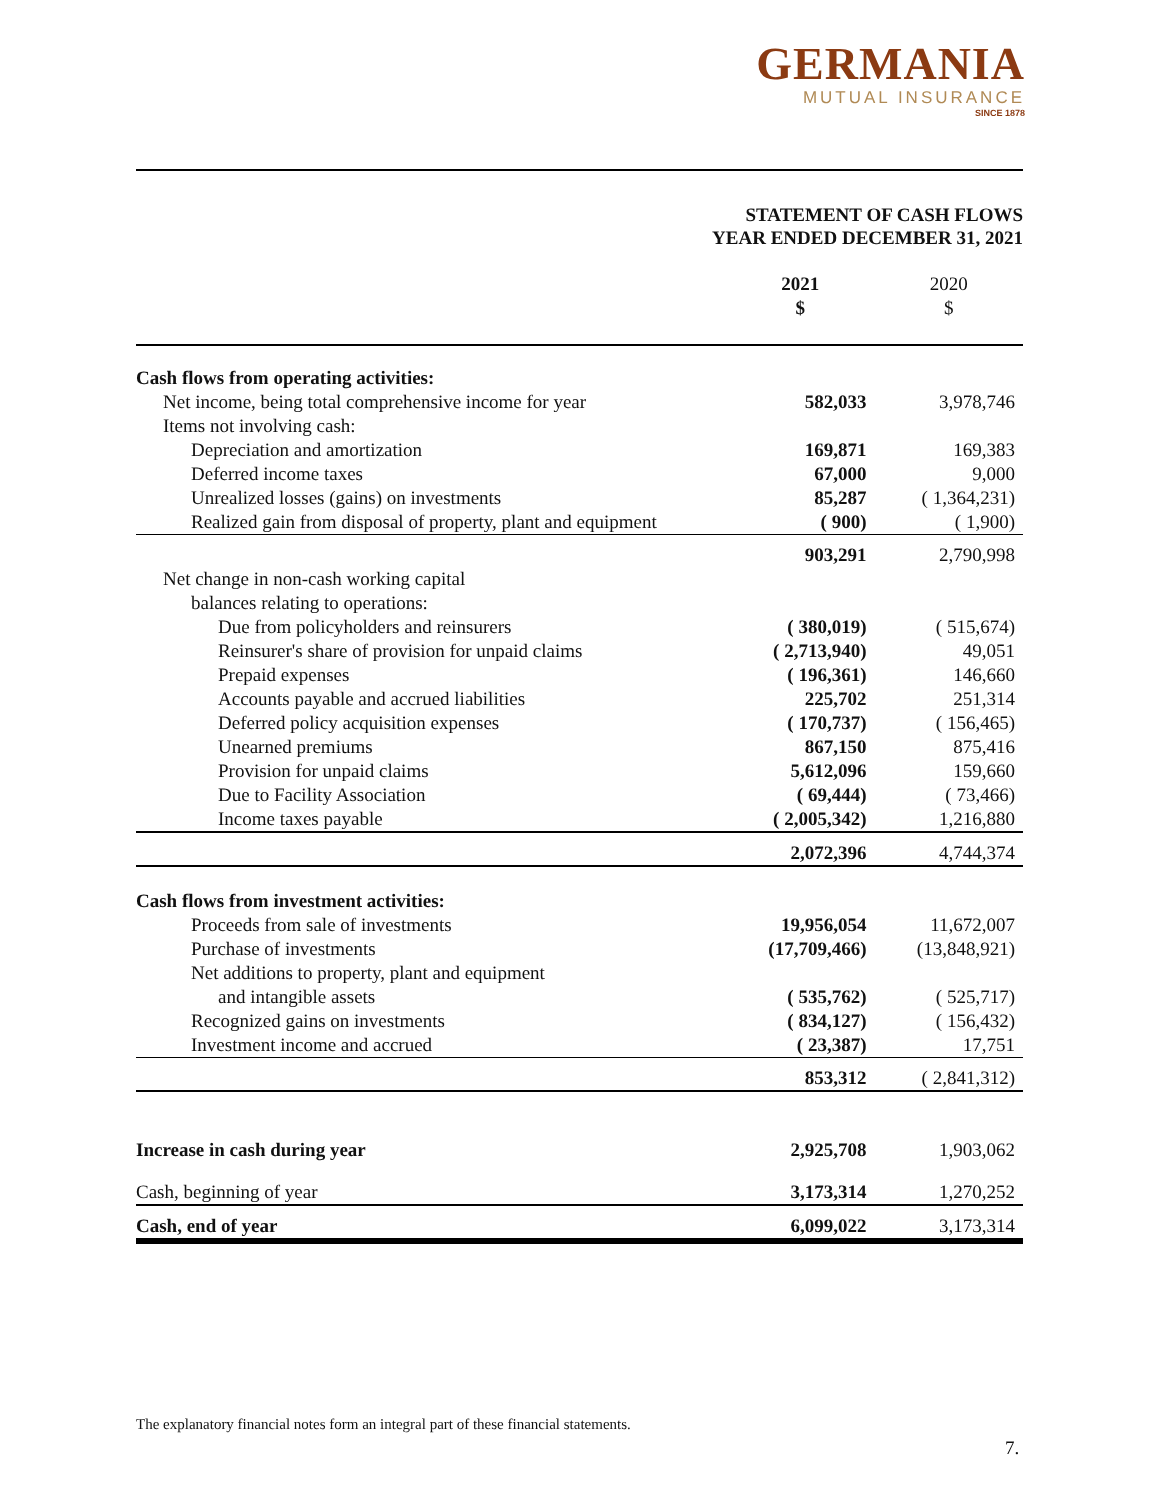GERMANIA
MUTUAL INSURANCE
SINCE 1878
STATEMENT OF CASH FLOWS
YEAR ENDED DECEMBER 31, 2021
| | 2021 $ | 2020 $ |
| --- | --- | --- |
| Cash flows from operating activities: | | |
| Net income, being total comprehensive income for year | 582,033 | 3,978,746 |
| Items not involving cash: | | |
| Depreciation and amortization | 169,871 | 169,383 |
| Deferred income taxes | 67,000 | 9,000 |
| Unrealized losses (gains) on investments | 85,287 | ( 1,364,231) |
| Realized gain from disposal of property, plant and equipment | ( 900) | ( 1,900) |
| | 903,291 | 2,790,998 |
| Net change in non-cash working capital | | |
| balances relating to operations: | | |
| Due from policyholders and reinsurers | ( 380,019) | ( 515,674) |
| Reinsurer's share of provision for unpaid claims | ( 2,713,940) | 49,051 |
| Prepaid expenses | ( 196,361) | 146,660 |
| Accounts payable and accrued liabilities | 225,702 | 251,314 |
| Deferred policy acquisition expenses | ( 170,737) | ( 156,465) |
| Unearned premiums | 867,150 | 875,416 |
| Provision for unpaid claims | 5,612,096 | 159,660 |
| Due to Facility Association | ( 69,444) | ( 73,466) |
| Income taxes payable | ( 2,005,342) | 1,216,880 |
| | 2,072,396 | 4,744,374 |
| Cash flows from investment activities: | | |
| Proceeds from sale of investments | 19,956,054 | 11,672,007 |
| Purchase of investments | (17,709,466) | (13,848,921) |
| Net additions to property, plant and equipment | | |
| and intangible assets | ( 535,762) | ( 525,717) |
| Recognized gains on investments | ( 834,127) | ( 156,432) |
| Investment income and accrued | ( 23,387) | 17,751 |
| | 853,312 | ( 2,841,312) |
| Increase in cash during year | 2,925,708 | 1,903,062 |
| Cash, beginning of year | 3,173,314 | 1,270,252 |
| Cash, end of year | 6,099,022 | 3,173,314 |
The explanatory financial notes form an integral part of these financial statements.
7.